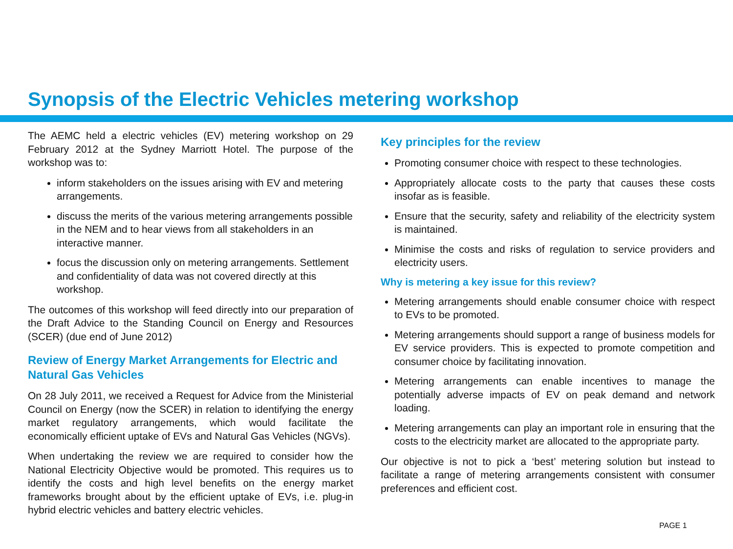Synopsis of the Electric Vehicles metering workshop
The AEMC held a electric vehicles (EV) metering workshop on 29 February 2012 at the Sydney Marriott Hotel. The purpose of the workshop was to:
inform stakeholders on the issues arising with EV and metering arrangements.
discuss the merits of the various metering arrangements possible in the NEM and to hear views from all stakeholders in an interactive manner.
focus the discussion only on metering arrangements. Settlement and confidentiality of data was not covered directly at this workshop.
The outcomes of this workshop will feed directly into our preparation of the Draft Advice to the Standing Council on Energy and Resources (SCER) (due end of June 2012)
Review of Energy Market Arrangements for Electric and Natural Gas Vehicles
On 28 July 2011, we received a Request for Advice from the Ministerial Council on Energy (now the SCER) in relation to identifying the energy market regulatory arrangements, which would facilitate the economically efficient uptake of EVs and Natural Gas Vehicles (NGVs).
When undertaking the review we are required to consider how the National Electricity Objective would be promoted. This requires us to identify the costs and high level benefits on the energy market frameworks brought about by the efficient uptake of EVs, i.e. plug-in hybrid electric vehicles and battery electric vehicles.
Key principles for the review
Promoting consumer choice with respect to these technologies.
Appropriately allocate costs to the party that causes these costs insofar as is feasible.
Ensure that the security, safety and reliability of the electricity system is maintained.
Minimise the costs and risks of regulation to service providers and electricity users.
Why is metering a key issue for this review?
Metering arrangements should enable consumer choice with respect to EVs to be promoted.
Metering arrangements should support a range of business models for EV service providers. This is expected to promote competition and consumer choice by facilitating innovation.
Metering arrangements can enable incentives to manage the potentially adverse impacts of EV on peak demand and network loading.
Metering arrangements can play an important role in ensuring that the costs to the electricity market are allocated to the appropriate party.
Our objective is not to pick a ‘best’ metering solution but instead to facilitate a range of metering arrangements consistent with consumer preferences and efficient cost.
PAGE 1